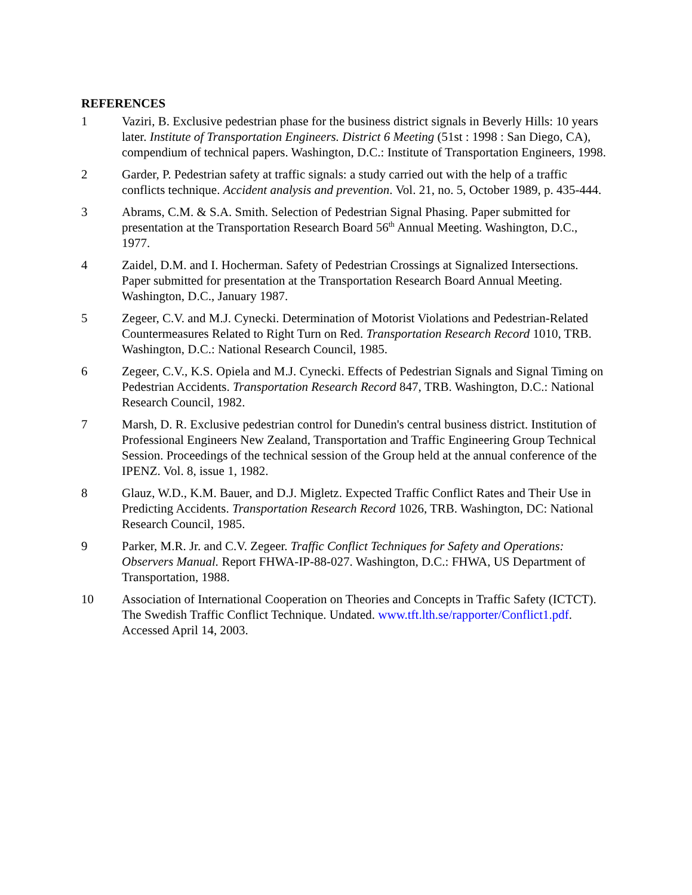REFERENCES
1 Vaziri, B. Exclusive pedestrian phase for the business district signals in Beverly Hills: 10 years later. Institute of Transportation Engineers. District 6 Meeting (51st : 1998 : San Diego, CA), compendium of technical papers. Washington, D.C.: Institute of Transportation Engineers, 1998.
2 Garder, P. Pedestrian safety at traffic signals: a study carried out with the help of a traffic conflicts technique. Accident analysis and prevention. Vol. 21, no. 5, October 1989, p. 435-444.
3 Abrams, C.M. & S.A. Smith. Selection of Pedestrian Signal Phasing. Paper submitted for presentation at the Transportation Research Board 56<sup>th</sup> Annual Meeting. Washington, D.C., 1977.
4 Zaidel, D.M. and I. Hocherman. Safety of Pedestrian Crossings at Signalized Intersections. Paper submitted for presentation at the Transportation Research Board Annual Meeting. Washington, D.C., January 1987.
5 Zegeer, C.V. and M.J. Cynecki. Determination of Motorist Violations and Pedestrian-Related Countermeasures Related to Right Turn on Red. Transportation Research Record 1010, TRB. Washington, D.C.: National Research Council, 1985.
6 Zegeer, C.V., K.S. Opiela and M.J. Cynecki. Effects of Pedestrian Signals and Signal Timing on Pedestrian Accidents. Transportation Research Record 847, TRB. Washington, D.C.: National Research Council, 1982.
7 Marsh, D. R. Exclusive pedestrian control for Dunedin's central business district. Institution of Professional Engineers New Zealand, Transportation and Traffic Engineering Group Technical Session. Proceedings of the technical session of the Group held at the annual conference of the IPENZ. Vol. 8, issue 1, 1982.
8 Glauz, W.D., K.M. Bauer, and D.J. Migletz. Expected Traffic Conflict Rates and Their Use in Predicting Accidents. Transportation Research Record 1026, TRB. Washington, DC: National Research Council, 1985.
9 Parker, M.R. Jr. and C.V. Zegeer. Traffic Conflict Techniques for Safety and Operations: Observers Manual. Report FHWA-IP-88-027. Washington, D.C.: FHWA, US Department of Transportation, 1988.
10 Association of International Cooperation on Theories and Concepts in Traffic Safety (ICTCT). The Swedish Traffic Conflict Technique. Undated. www.tft.lth.se/rapporter/Conflict1.pdf. Accessed April 14, 2003.